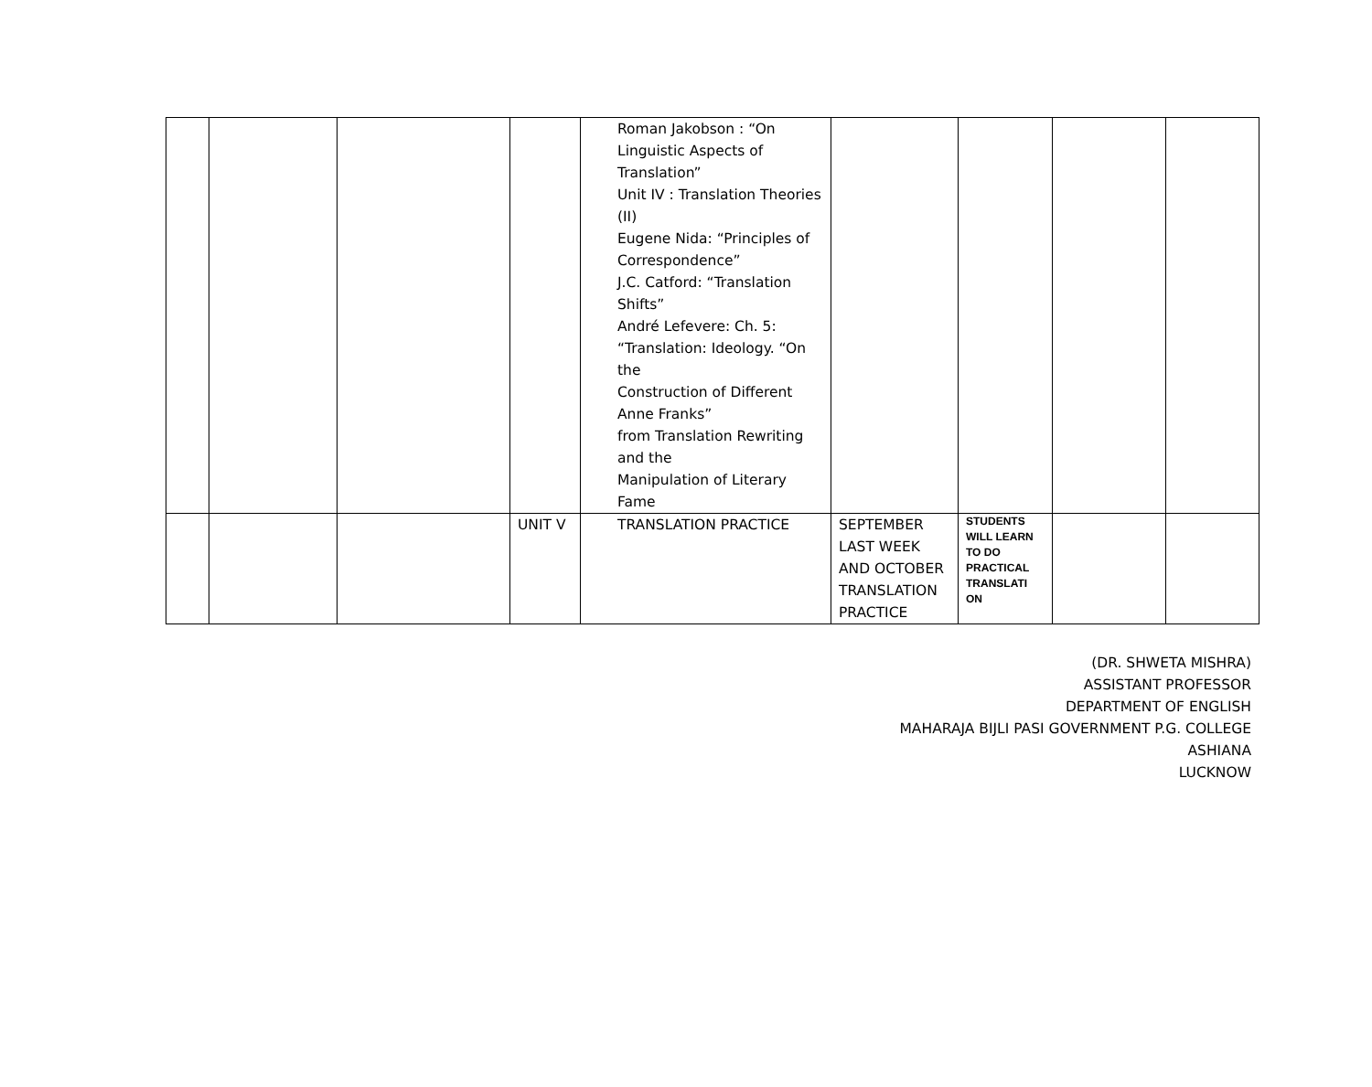| | | | | Roman Jakobson : “On Linguistic Aspects of Translation” Unit IV : Translation Theories (II) Eugene Nida: “Principles of Correspondence” J.C. Catford: “Translation Shifts” André Lefevere: Ch. 5: “Translation: Ideology. “On the Construction of Different Anne Franks” from Translation Rewriting and the Manipulation of Literary Fame | | | | |
| | | | UNIT V | TRANSLATION PRACTICE | SEPTEMBER LAST WEEK AND OCTOBER TRANSLATION PRACTICE | STUDENTS WILL LEARN TO DO PRACTICAL TRANSLATI ON | | |
(DR. SHWETA MISHRA)
ASSISTANT PROFESSOR
DEPARTMENT OF ENGLISH
MAHARAJA BIJLI PASI GOVERNMENT P.G. COLLEGE
ASHIANA
LUCKNOW